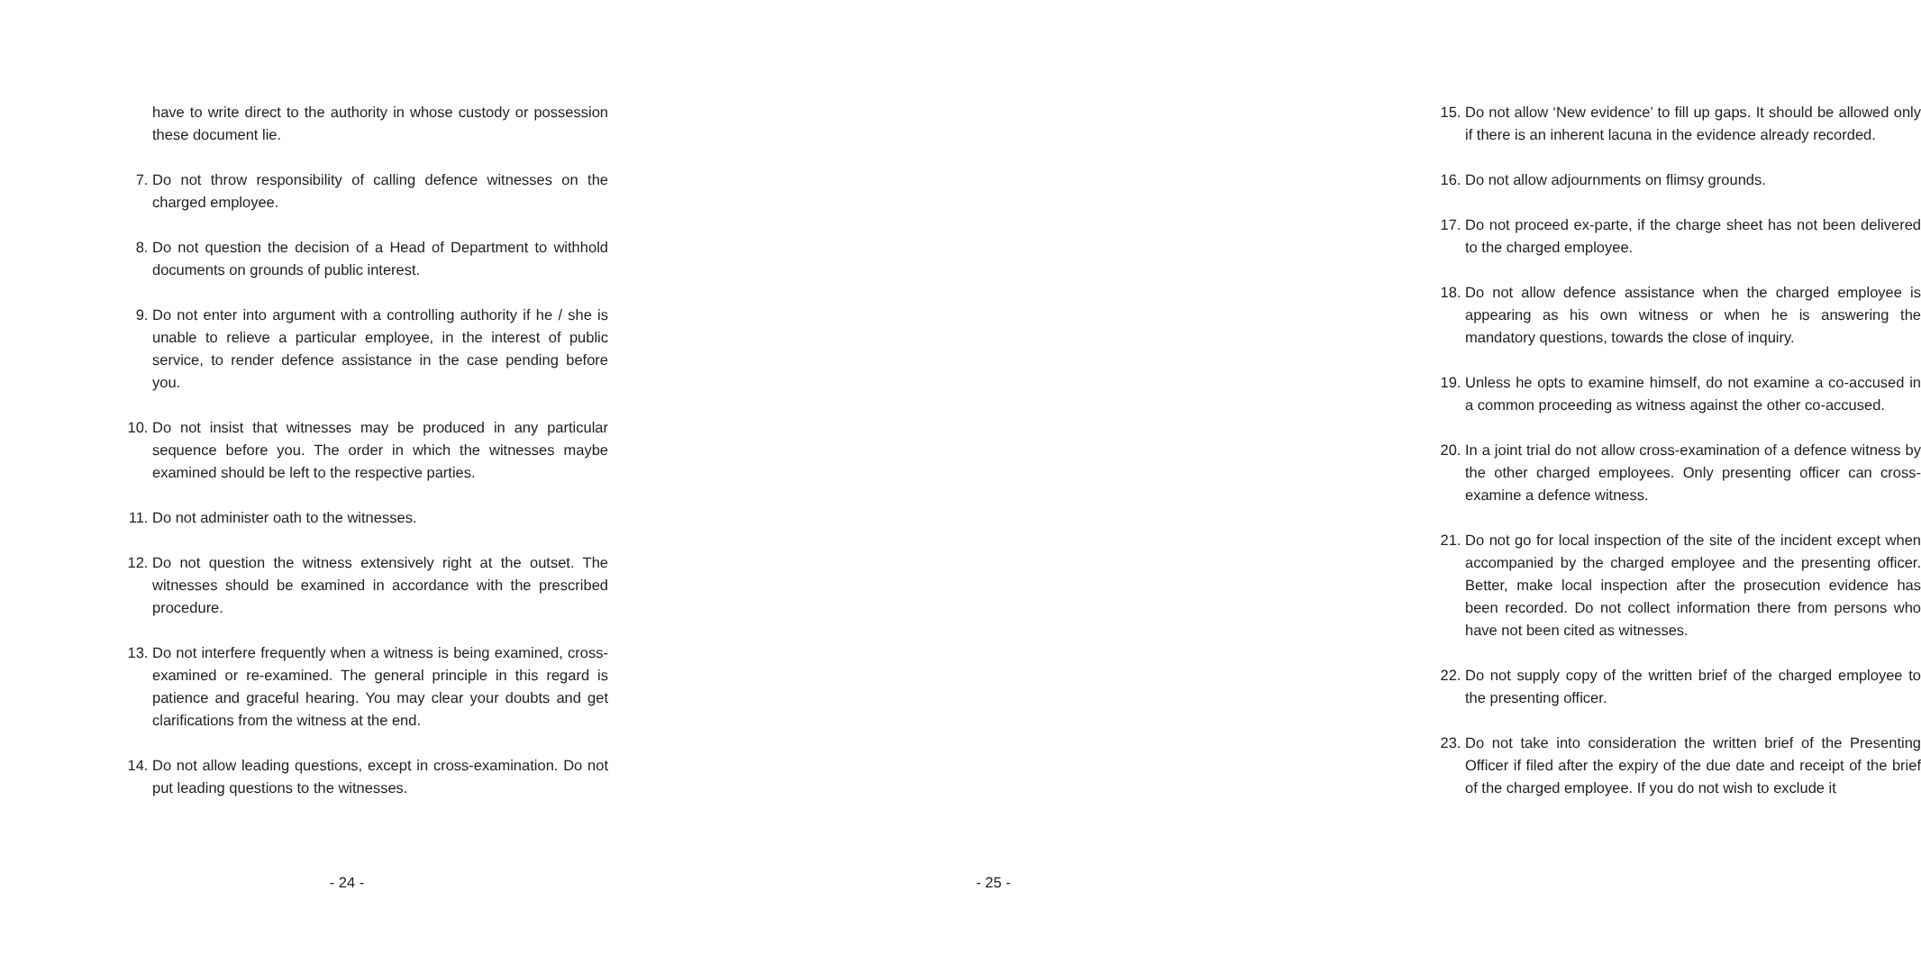have to write direct to the authority in whose custody or possession these document lie.
7. Do not throw responsibility of calling defence witnesses on the charged employee.
8. Do not question the decision of a Head of Department to withhold documents on grounds of public interest.
9. Do not enter into argument with a controlling authority if he / she is unable to relieve a particular employee, in the interest of public service, to render defence assistance in the case pending before you.
10. Do not insist that witnesses may be produced in any particular sequence before you. The order in which the witnesses maybe examined should be left to the respective parties.
11. Do not administer oath to the witnesses.
12. Do not question the witness extensively right at the outset. The witnesses should be examined in accordance with the prescribed procedure.
13. Do not interfere frequently when a witness is being examined, cross-examined or re-examined. The general principle in this regard is patience and graceful hearing. You may clear your doubts and get clarifications from the witness at the end.
14. Do not allow leading questions, except in cross-examination. Do not put leading questions to the witnesses.
- 24 -
15. Do not allow ‘New evidence’ to fill up gaps. It should be allowed only if there is an inherent lacuna in the evidence already recorded.
16. Do not allow adjournments on flimsy grounds.
17. Do not proceed ex-parte, if the charge sheet has not been delivered to the charged employee.
18. Do not allow defence assistance when the charged employee is appearing as his own witness or when he is answering the mandatory questions, towards the close of inquiry.
19. Unless he opts to examine himself, do not examine a co-accused in a common proceeding as witness against the other co-accused.
20. In a joint trial do not allow cross-examination of a defence witness by the other charged employees. Only presenting officer can cross-examine a defence witness.
21. Do not go for local inspection of the site of the incident except when accompanied by the charged employee and the presenting officer. Better, make local inspection after the prosecution evidence has been recorded. Do not collect information there from persons who have not been cited as witnesses.
22. Do not supply copy of the written brief of the charged employee to the presenting officer.
23. Do not take into consideration the written brief of the Presenting Officer if filed after the expiry of the due date and receipt of the brief of the charged employee. If you do not wish to exclude it
- 25 -